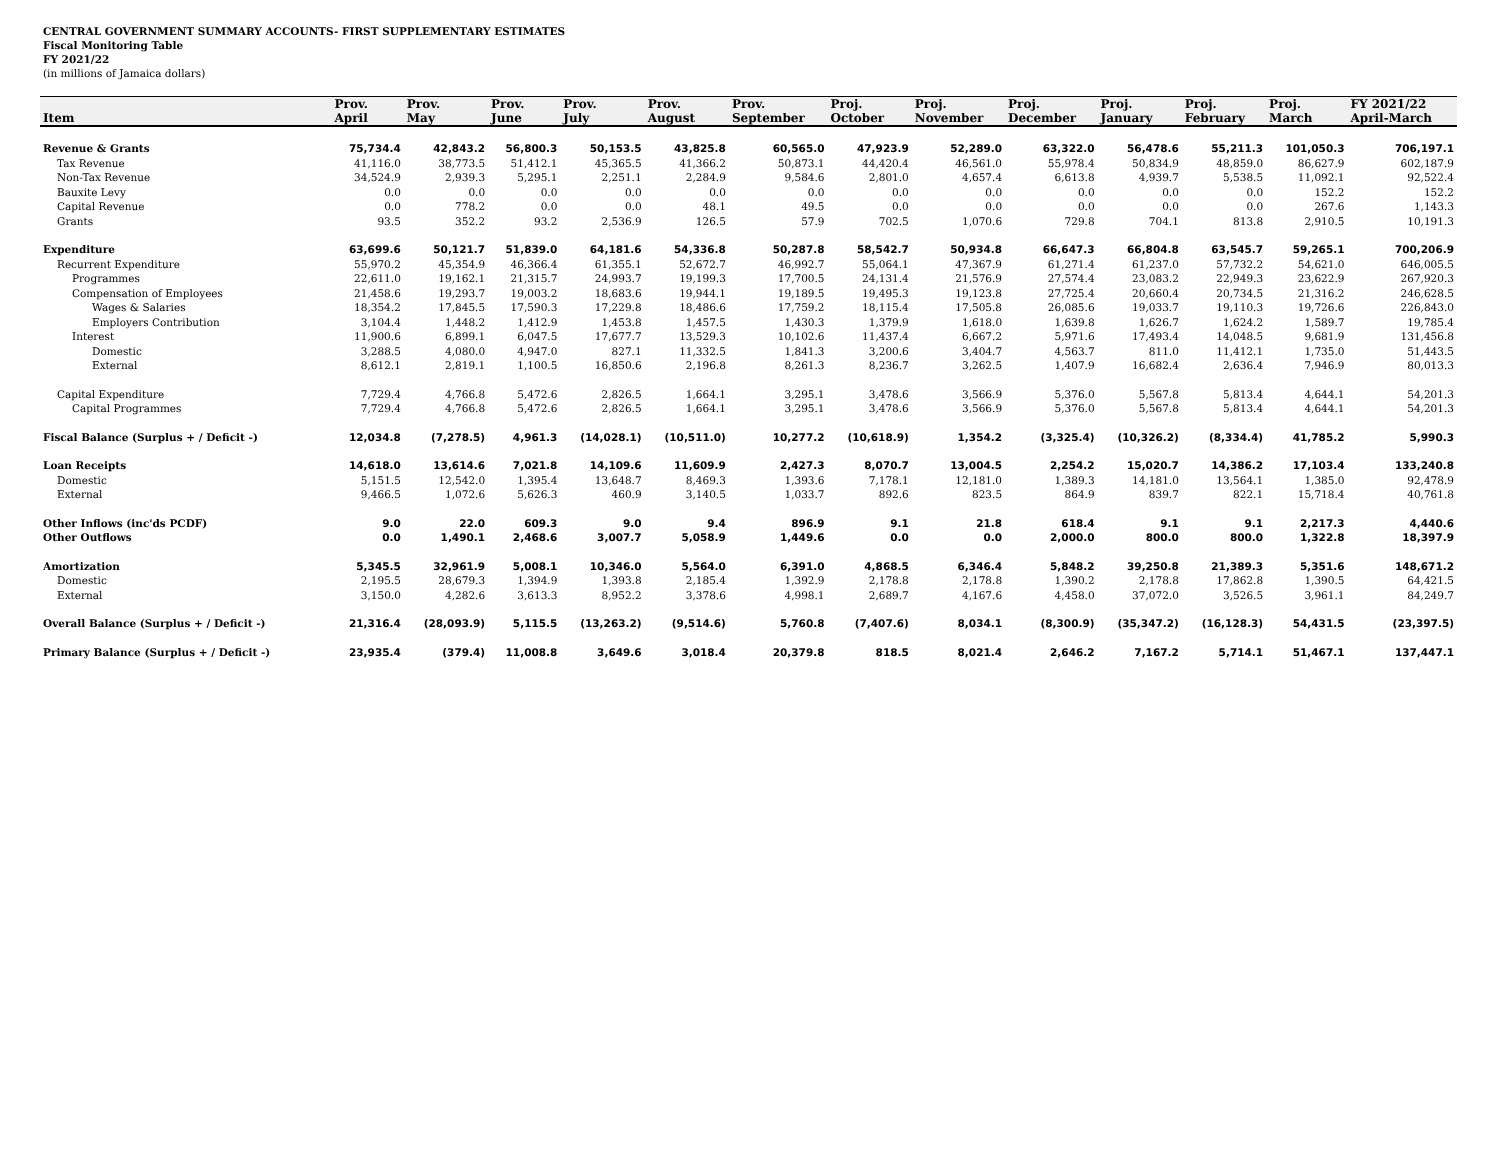CENTRAL GOVERNMENT SUMMARY ACCOUNTS- FIRST SUPPLEMENTARY ESTIMATES
Fiscal Monitoring Table
FY 2021/22
(in millions of Jamaica dollars)
| Item | Prov. April | Prov. May | Prov. June | Prov. July | Prov. August | Prov. September | Proj. October | Proj. November | Proj. December | Proj. January | Proj. February | Proj. March | FY 2021/22 April-March |
| --- | --- | --- | --- | --- | --- | --- | --- | --- | --- | --- | --- | --- | --- |
| Revenue & Grants | 75,734.4 | 42,843.2 | 56,800.3 | 50,153.5 | 43,825.8 | 60,565.0 | 47,923.9 | 52,289.0 | 63,322.0 | 56,478.6 | 55,211.3 | 101,050.3 | 706,197.1 |
| Tax Revenue | 41,116.0 | 38,773.5 | 51,412.1 | 45,365.5 | 41,366.2 | 50,873.1 | 44,420.4 | 46,561.0 | 55,978.4 | 50,834.9 | 48,859.0 | 86,627.9 | 602,187.9 |
| Non-Tax Revenue | 34,524.9 | 2,939.3 | 5,295.1 | 2,251.1 | 2,284.9 | 9,584.6 | 2,801.0 | 4,657.4 | 6,613.8 | 4,939.7 | 5,538.5 | 11,092.1 | 92,522.4 |
| Bauxite Levy | 0.0 | 0.0 | 0.0 | 0.0 | 0.0 | 0.0 | 0.0 | 0.0 | 0.0 | 0.0 | 0.0 | 152.2 | 152.2 |
| Capital Revenue | 0.0 | 778.2 | 0.0 | 0.0 | 48.1 | 49.5 | 0.0 | 0.0 | 0.0 | 0.0 | 0.0 | 267.6 | 1,143.3 |
| Grants | 93.5 | 352.2 | 93.2 | 2,536.9 | 126.5 | 57.9 | 702.5 | 1,070.6 | 729.8 | 704.1 | 813.8 | 2,910.5 | 10,191.3 |
| Expenditure | 63,699.6 | 50,121.7 | 51,839.0 | 64,181.6 | 54,336.8 | 50,287.8 | 58,542.7 | 50,934.8 | 66,647.3 | 66,804.8 | 63,545.7 | 59,265.1 | 700,206.9 |
| Recurrent Expenditure | 55,970.2 | 45,354.9 | 46,366.4 | 61,355.1 | 52,672.7 | 46,992.7 | 55,064.1 | 47,367.9 | 61,271.4 | 61,237.0 | 57,732.2 | 54,621.0 | 646,005.5 |
| Programmes | 22,611.0 | 19,162.1 | 21,315.7 | 24,993.7 | 19,199.3 | 17,700.5 | 24,131.4 | 21,576.9 | 27,574.4 | 23,083.2 | 22,949.3 | 23,622.9 | 267,920.3 |
| Compensation of Employees | 21,458.6 | 19,293.7 | 19,003.2 | 18,683.6 | 19,944.1 | 19,189.5 | 19,495.3 | 19,123.8 | 27,725.4 | 20,660.4 | 20,734.5 | 21,316.2 | 246,628.5 |
| Wages & Salaries | 18,354.2 | 17,845.5 | 17,590.3 | 17,229.8 | 18,486.6 | 17,759.2 | 18,115.4 | 17,505.8 | 26,085.6 | 19,033.7 | 19,110.3 | 19,726.6 | 226,843.0 |
| Employers Contribution | 3,104.4 | 1,448.2 | 1,412.9 | 1,453.8 | 1,457.5 | 1,430.3 | 1,379.9 | 1,618.0 | 1,639.8 | 1,626.7 | 1,624.2 | 1,589.7 | 19,785.4 |
| Interest | 11,900.6 | 6,899.1 | 6,047.5 | 17,677.7 | 13,529.3 | 10,102.6 | 11,437.4 | 6,667.2 | 5,971.6 | 17,493.4 | 14,048.5 | 9,681.9 | 131,456.8 |
| Domestic | 3,288.5 | 4,080.0 | 4,947.0 | 827.1 | 11,332.5 | 1,841.3 | 3,200.6 | 3,404.7 | 4,563.7 | 811.0 | 11,412.1 | 1,735.0 | 51,443.5 |
| External | 8,612.1 | 2,819.1 | 1,100.5 | 16,850.6 | 2,196.8 | 8,261.3 | 8,236.7 | 3,262.5 | 1,407.9 | 16,682.4 | 2,636.4 | 7,946.9 | 80,013.3 |
| Capital Expenditure | 7,729.4 | 4,766.8 | 5,472.6 | 2,826.5 | 1,664.1 | 3,295.1 | 3,478.6 | 3,566.9 | 5,376.0 | 5,567.8 | 5,813.4 | 4,644.1 | 54,201.3 |
| Capital Programmes | 7,729.4 | 4,766.8 | 5,472.6 | 2,826.5 | 1,664.1 | 3,295.1 | 3,478.6 | 3,566.9 | 5,376.0 | 5,567.8 | 5,813.4 | 4,644.1 | 54,201.3 |
| Fiscal Balance (Surplus + / Deficit -) | 12,034.8 | (7,278.5) | 4,961.3 | (14,028.1) | (10,511.0) | 10,277.2 | (10,618.9) | 1,354.2 | (3,325.4) | (10,326.2) | (8,334.4) | 41,785.2 | 5,990.3 |
| Loan Receipts | 14,618.0 | 13,614.6 | 7,021.8 | 14,109.6 | 11,609.9 | 2,427.3 | 8,070.7 | 13,004.5 | 2,254.2 | 15,020.7 | 14,386.2 | 17,103.4 | 133,240.8 |
| Domestic | 5,151.5 | 12,542.0 | 1,395.4 | 13,648.7 | 8,469.3 | 1,393.6 | 7,178.1 | 12,181.0 | 1,389.3 | 14,181.0 | 13,564.1 | 1,385.0 | 92,478.9 |
| External | 9,466.5 | 1,072.6 | 5,626.3 | 460.9 | 3,140.5 | 1,033.7 | 892.6 | 823.5 | 864.9 | 839.7 | 822.1 | 15,718.4 | 40,761.8 |
| Other Inflows (inc'ds PCDF) | 9.0 | 22.0 | 609.3 | 9.0 | 9.4 | 896.9 | 9.1 | 21.8 | 618.4 | 9.1 | 9.1 | 2,217.3 | 4,440.6 |
| Other Outflows | 0.0 | 1,490.1 | 2,468.6 | 3,007.7 | 5,058.9 | 1,449.6 | 0.0 | 0.0 | 2,000.0 | 800.0 | 800.0 | 1,322.8 | 18,397.9 |
| Amortization | 5,345.5 | 32,961.9 | 5,008.1 | 10,346.0 | 5,564.0 | 6,391.0 | 4,868.5 | 6,346.4 | 5,848.2 | 39,250.8 | 21,389.3 | 5,351.6 | 148,671.2 |
| Domestic | 2,195.5 | 28,679.3 | 1,394.9 | 1,393.8 | 2,185.4 | 1,392.9 | 2,178.8 | 2,178.8 | 1,390.2 | 2,178.8 | 17,862.8 | 1,390.5 | 64,421.5 |
| External | 3,150.0 | 4,282.6 | 3,613.3 | 8,952.2 | 3,378.6 | 4,998.1 | 2,689.7 | 4,167.6 | 4,458.0 | 37,072.0 | 3,526.5 | 3,961.1 | 84,249.7 |
| Overall Balance (Surplus + / Deficit -) | 21,316.4 | (28,093.9) | 5,115.5 | (13,263.2) | (9,514.6) | 5,760.8 | (7,407.6) | 8,034.1 | (8,300.9) | (35,347.2) | (16,128.3) | 54,431.5 | (23,397.5) |
| Primary Balance (Surplus + / Deficit -) | 23,935.4 | (379.4) | 11,008.8 | 3,649.6 | 3,018.4 | 20,379.8 | 818.5 | 8,021.4 | 2,646.2 | 7,167.2 | 5,714.1 | 51,467.1 | 137,447.1 |